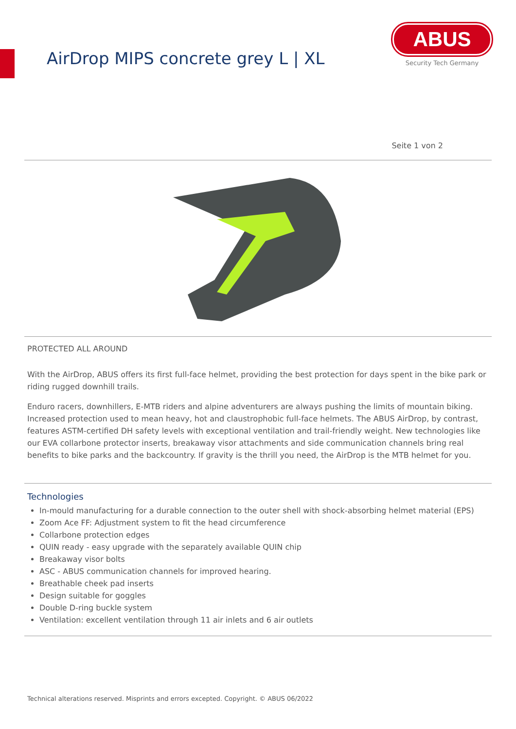AirDrop MIPS concrete grey L | XL
ABUS
Security Tech Germany
Seite 1 von 2
PROTECTED ALL AROUND
With the AirDrop, ABUS offers its first full-face helmet, providing the best protection for days spent in the bike park or riding rugged downhill trails.
Enduro racers, downhillers, E-MTB riders and alpine adventurers are always pushing the limits of mountain biking. Increased protection used to mean heavy, hot and claustrophobic full-face helmets. The ABUS AirDrop, by contrast, features ASTM-certified DH safety levels with exceptional ventilation and trail-friendly weight. New technologies like our EVA collarbone protector inserts, breakaway visor attachments and side communication channels bring real benefits to bike parks and the backcountry. If gravity is the thrill you need, the AirDrop is the MTB helmet for you.
Technologies
In-mould manufacturing for a durable connection to the outer shell with shock-absorbing helmet material (EPS)
Zoom Ace FF: Adjustment system to fit the head circumference
Collarbone protection edges
QUIN ready - easy upgrade with the separately available QUIN chip
Breakaway visor bolts
ASC - ABUS communication channels for improved hearing.
Breathable cheek pad inserts
Design suitable for goggles
Double D-ring buckle system
Ventilation: excellent ventilation through 11 air inlets and 6 air outlets
Technical alterations reserved. Misprints and errors excepted. Copyright. © ABUS 06/2022